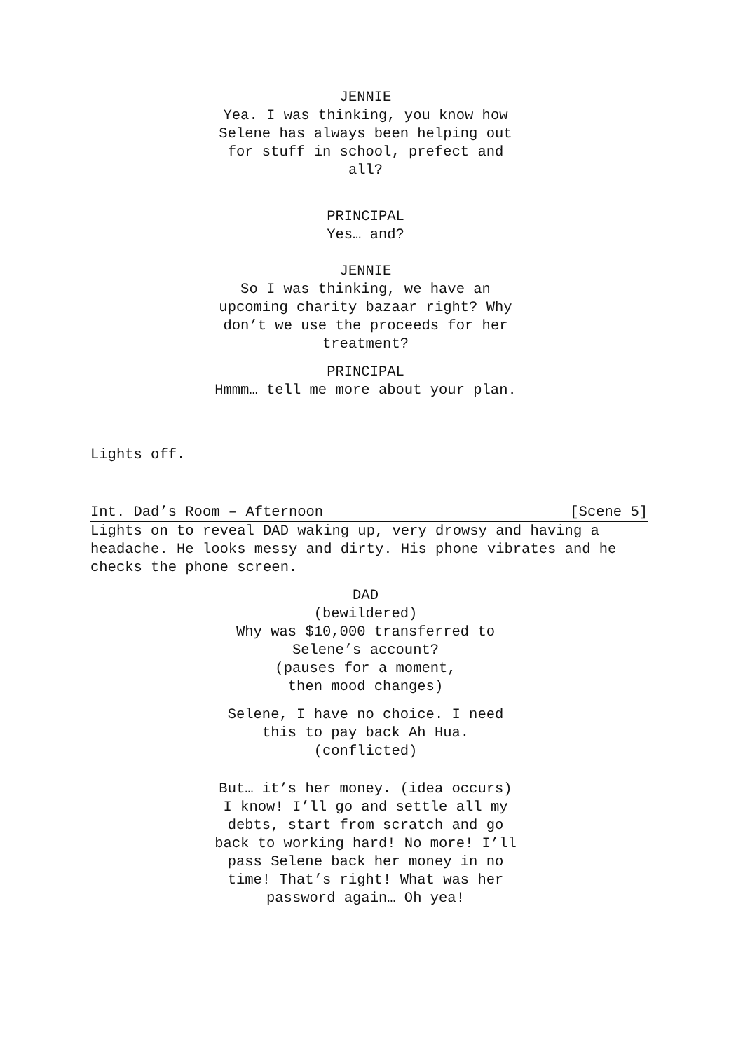JENNIE
Yea. I was thinking, you know how Selene has always been helping out for stuff in school, prefect and all?
PRINCIPAL
Yes… and?
JENNIE
So I was thinking, we have an upcoming charity bazaar right? Why don’t we use the proceeds for her treatment?
PRINCIPAL
Hmmm… tell me more about your plan.
Lights off.
Int. Dad’s Room – Afternoon [Scene 5]
Lights on to reveal DAD waking up, very drowsy and having a headache. He looks messy and dirty. His phone vibrates and he checks the phone screen.
DAD
(bewildered)
Why was $10,000 transferred to Selene’s account?
(pauses for a moment,
then mood changes)
Selene, I have no choice. I need this to pay back Ah Hua.
(conflicted)
But… it’s her money. (idea occurs) I know! I’ll go and settle all my debts, start from scratch and go back to working hard! No more! I’ll pass Selene back her money in no time! That’s right! What was her password again… Oh yea!